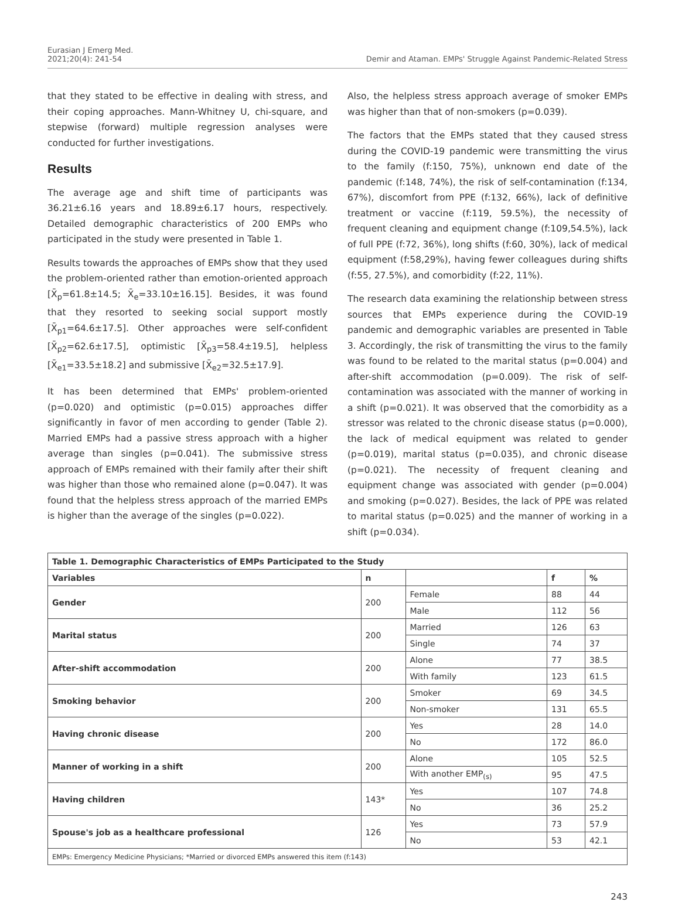Eurasian J Emerg Med.
2021;20(4): 241-54
Demir and Ataman. EMPs' Struggle Against Pandemic-Related Stress
that they stated to be effective in dealing with stress, and their coping approaches. Mann-Whitney U, chi-square, and stepwise (forward) multiple regression analyses were conducted for further investigations.
Results
The average age and shift time of participants was 36.21±6.16 years and 18.89±6.17 hours, respectively. Detailed demographic characteristics of 200 EMPs who participated in the study were presented in Table 1.
Results towards the approaches of EMPs show that they used the problem-oriented rather than emotion-oriented approach [X̄<sub>p</sub>=61.8±14.5; X̄<sub>e</sub>=33.10±16.15]. Besides, it was found that they resorted to seeking social support mostly [X̄<sub>p1</sub>=64.6±17.5]. Other approaches were self-confident [X̄<sub>p2</sub>=62.6±17.5], optimistic [X̄<sub>p3</sub>=58.4±19.5], helpless [X̄<sub>e1</sub>=33.5±18.2] and submissive [X̄<sub>e2</sub>=32.5±17.9].
It has been determined that EMPs' problem-oriented (p=0.020) and optimistic (p=0.015) approaches differ significantly in favor of men according to gender (Table 2). Married EMPs had a passive stress approach with a higher average than singles (p=0.041). The submissive stress approach of EMPs remained with their family after their shift was higher than those who remained alone (p=0.047). It was found that the helpless stress approach of the married EMPs is higher than the average of the singles (p=0.022).
Also, the helpless stress approach average of smoker EMPs was higher than that of non-smokers (p=0.039).
The factors that the EMPs stated that they caused stress during the COVID-19 pandemic were transmitting the virus to the family (f:150, 75%), unknown end date of the pandemic (f:148, 74%), the risk of self-contamination (f:134, 67%), discomfort from PPE (f:132, 66%), lack of definitive treatment or vaccine (f:119, 59.5%), the necessity of frequent cleaning and equipment change (f:109,54.5%), lack of full PPE (f:72, 36%), long shifts (f:60, 30%), lack of medical equipment (f:58,29%), having fewer colleagues during shifts (f:55, 27.5%), and comorbidity (f:22, 11%).
The research data examining the relationship between stress sources that EMPs experience during the COVID-19 pandemic and demographic variables are presented in Table 3. Accordingly, the risk of transmitting the virus to the family was found to be related to the marital status (p=0.004) and after-shift accommodation (p=0.009). The risk of self-contamination was associated with the manner of working in a shift (p=0.021). It was observed that the comorbidity as a stressor was related to the chronic disease status (p=0.000), the lack of medical equipment was related to gender (p=0.019), marital status (p=0.035), and chronic disease (p=0.021). The necessity of frequent cleaning and equipment change was associated with gender (p=0.004) and smoking (p=0.027). Besides, the lack of PPE was related to marital status (p=0.025) and the manner of working in a shift (p=0.034).
| Table 1. Demographic Characteristics of EMPs Participated to the Study | | | | |
| Variables | n | | f | % |
| Gender | 200 | Female | 88 | 44 |
| | | Male | 112 | 56 |
| Marital status | 200 | Married | 126 | 63 |
| | | Single | 74 | 37 |
| After-shift accommodation | 200 | Alone | 77 | 38.5 |
| | | With family | 123 | 61.5 |
| Smoking behavior | 200 | Smoker | 69 | 34.5 |
| | | Non-smoker | 131 | 65.5 |
| Having chronic disease | 200 | Yes | 28 | 14.0 |
| | | No | 172 | 86.0 |
| Manner of working in a shift | 200 | Alone | 105 | 52.5 |
| | | With another EMP<sub>(s)</sub> | 95 | 47.5 |
| Having children | 143* | Yes | 107 | 74.8 |
| | | No | 36 | 25.2 |
| Spouse's job as a healthcare professional | 126 | Yes | 73 | 57.9 |
| | | No | 53 | 42.1 |
| EMPs: Emergency Medicine Physicians; *Married or divorced EMPs answered this item (f:143) | | | | |
243